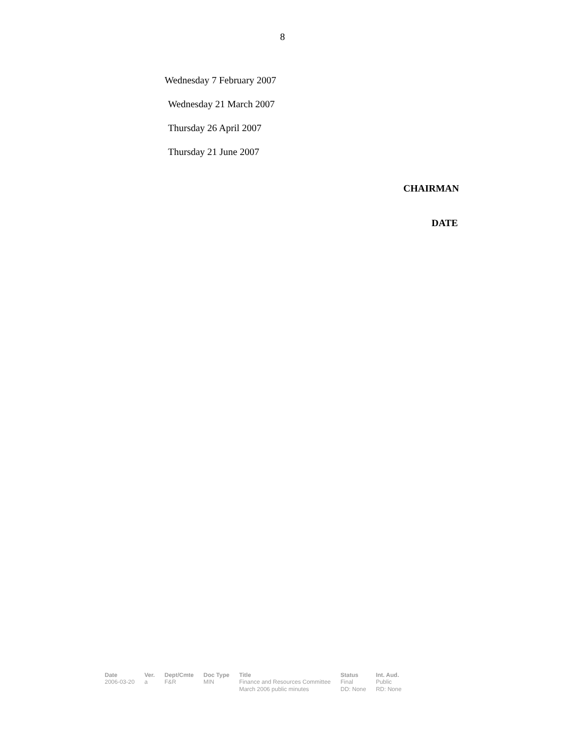8
Wednesday 7 February 2007
Wednesday 21 March 2007
Thursday 26 April 2007
Thursday 21 June 2007
CHAIRMAN
DATE
| Date | Ver. | Dept/Cmte | Doc Type | Title | Status | Int. Aud. |
| --- | --- | --- | --- | --- | --- | --- |
| 2006-03-20 | a | F&R | MIN | Finance and Resources Committee March 2006 public minutes | Final DD: None | Public RD: None |